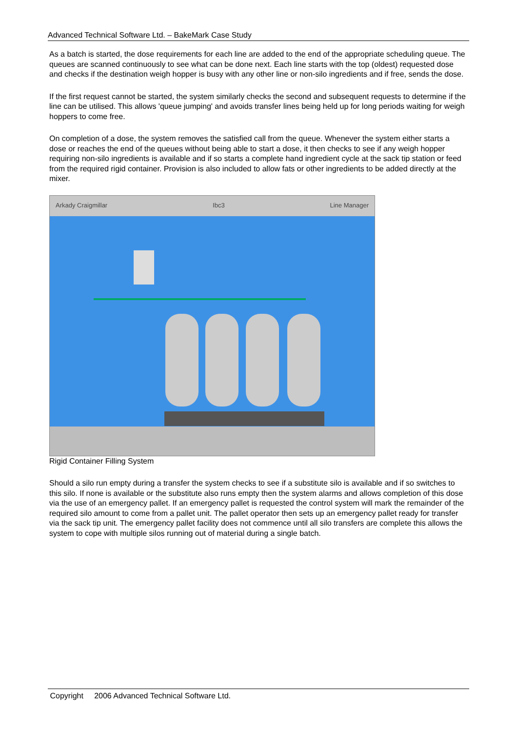Advanced Technical Software Ltd. – BakeMark Case Study
As a batch is started, the dose requirements for each line are added to the end of the appropriate scheduling queue. The queues are scanned continuously to see what can be done next. Each line starts with the top (oldest) requested dose and checks if the destination weigh hopper is busy with any other line or non-silo ingredients and if free, sends the dose.
If the first request cannot be started, the system similarly checks the second and subsequent requests to determine if the line can be utilised. This allows 'queue jumping' and avoids transfer lines being held up for long periods waiting for weigh hoppers to come free.
On completion of a dose, the system removes the satisfied call from the queue. Whenever the system either starts a dose or reaches the end of the queues without being able to start a dose, it then checks to see if any weigh hopper requiring non-silo ingredients is available and if so starts a complete hand ingredient cycle at the sack tip station or feed from the required rigid container. Provision is also included to allow fats or other ingredients to be added directly at the mixer.
Arkady Craigmillar Ibc3 Line Manager
Rigid Container Filling System
Should a silo run empty during a transfer the system checks to see if a substitute silo is available and if so switches to this silo. If none is available or the substitute also runs empty then the system alarms and allows completion of this dose via the use of an emergency pallet. If an emergency pallet is requested the control system will mark the remainder of the required silo amount to come from a pallet unit. The pallet operator then sets up an emergency pallet ready for transfer via the sack tip unit. The emergency pallet facility does not commence until all silo transfers are complete this allows the system to cope with multiple silos running out of material during a single batch.
Copyright 2006 Advanced Technical Software Ltd.